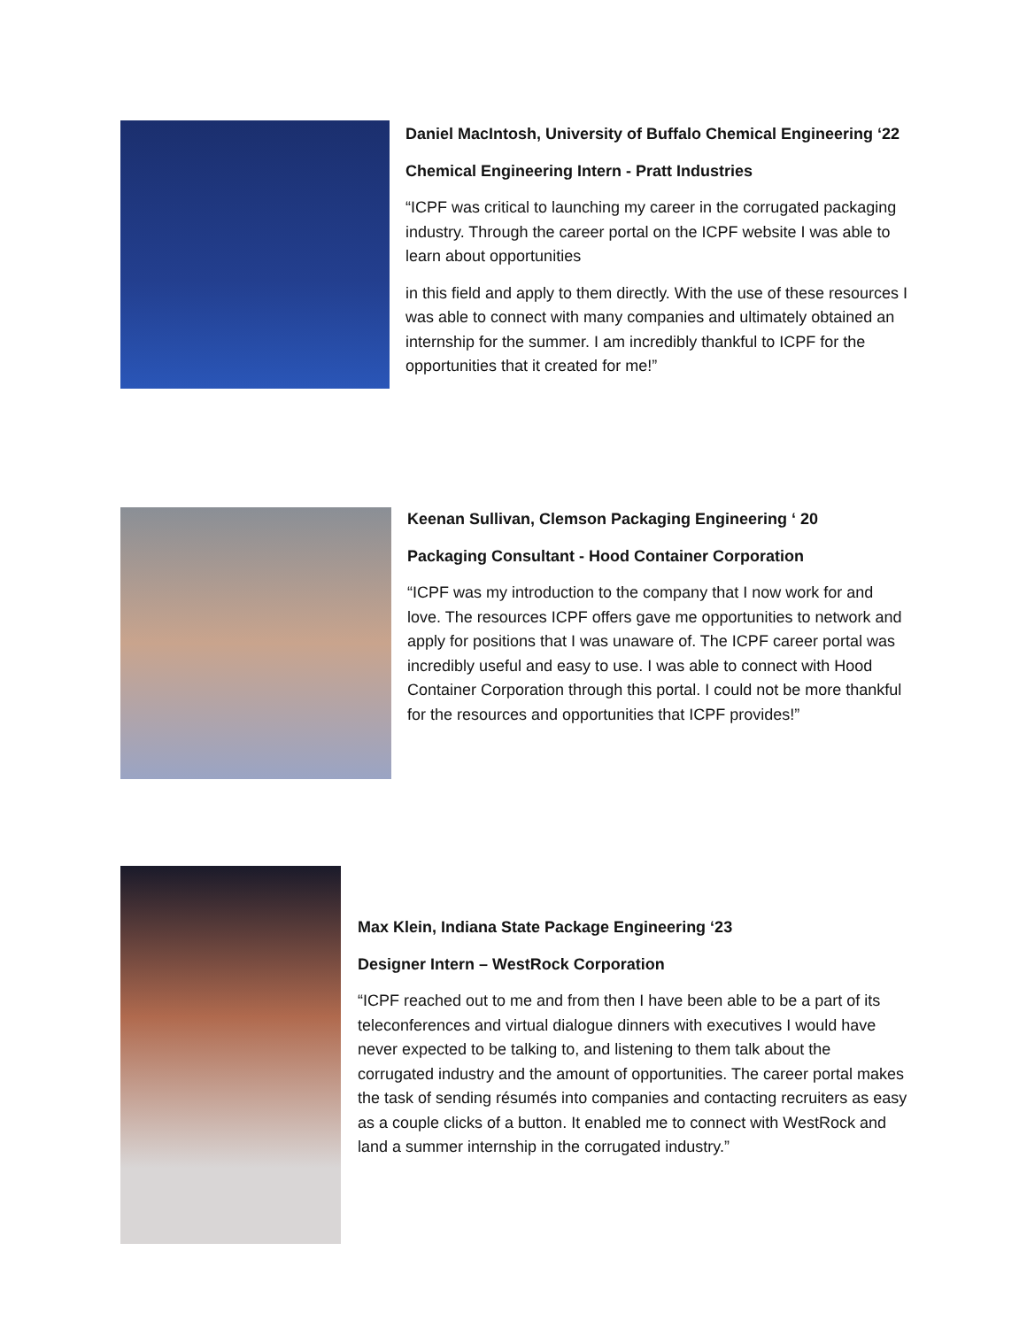Daniel MacIntosh, University of Buffalo Chemical Engineering ‘22
Chemical Engineering Intern - Pratt Industries
“ICPF was critical to launching my career in the corrugated packaging industry. Through the career portal on the ICPF website I was able to learn about opportunities
in this field and apply to them directly. With the use of these resources I was able to connect with many companies and ultimately obtained an internship for the summer. I am incredibly thankful to ICPF for the opportunities that it created for me!”
Keenan Sullivan, Clemson Packaging Engineering ‘ 20
Packaging Consultant - Hood Container Corporation
“ICPF was my introduction to the company that I now work for and love. The resources ICPF offers gave me opportunities to network and apply for positions that I was unaware of. The ICPF career portal was incredibly useful and easy to use. I was able to connect with Hood Container Corporation through this portal. I could not be more thankful for the resources and opportunities that ICPF provides!”
Max Klein, Indiana State Package Engineering ‘23
Designer Intern – WestRock Corporation
“ICPF reached out to me and from then I have been able to be a part of its teleconferences and virtual dialogue dinners with executives I would have never expected to be talking to, and listening to them talk about the corrugated industry and the amount of opportunities. The career portal makes the task of sending résumés into companies and contacting recruiters as easy as a couple clicks of a button. It enabled me to connect with WestRock and land a summer internship in the corrugated industry.”